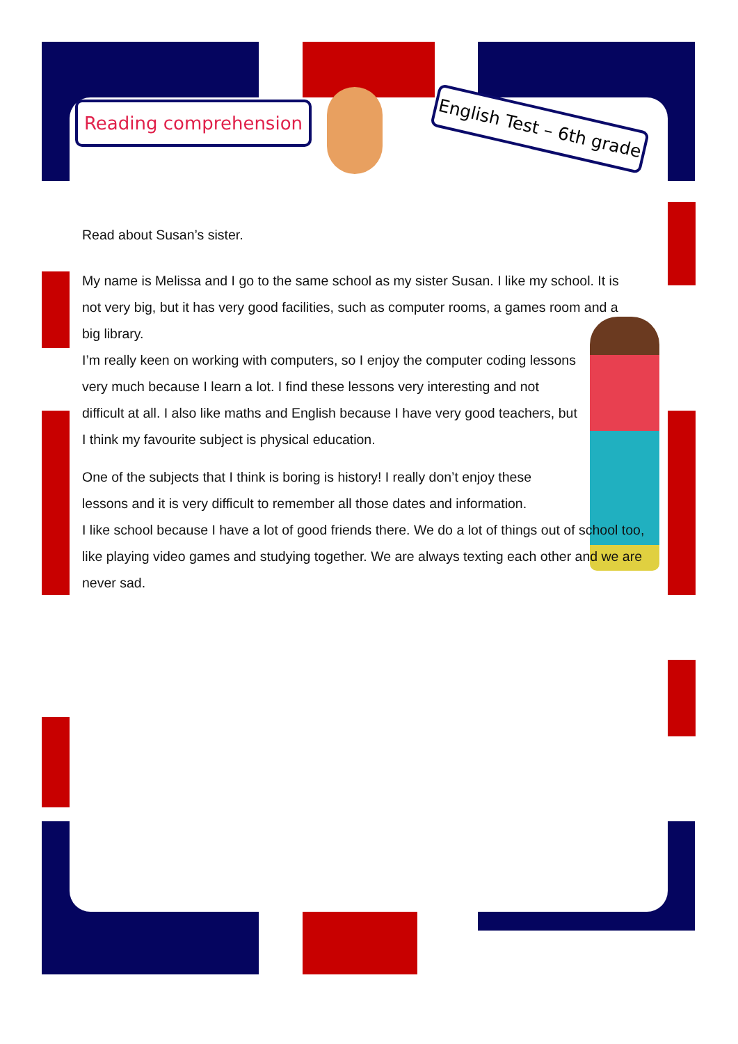Reading comprehension
English Test – 6th grade
Read about Susan’s sister.
My name is Melissa and I go to the same school as my sister Susan. I like my school. It is not very big, but it has very good facilities, such as computer rooms, a games room and a big library.
I’m really keen on working with computers, so I enjoy the computer coding lessons very much because I learn a lot. I find these lessons very interesting and not difficult at all. I also like maths and English because I have very good teachers, but I think my favourite subject is physical education.
One of the subjects that I think is boring is history! I really don’t enjoy these lessons and it is very difficult to remember all those dates and information.
I like school because I have a lot of good friends there. We do a lot of things out of school too, like playing video games and studying together. We are always texting each other and we are never sad.